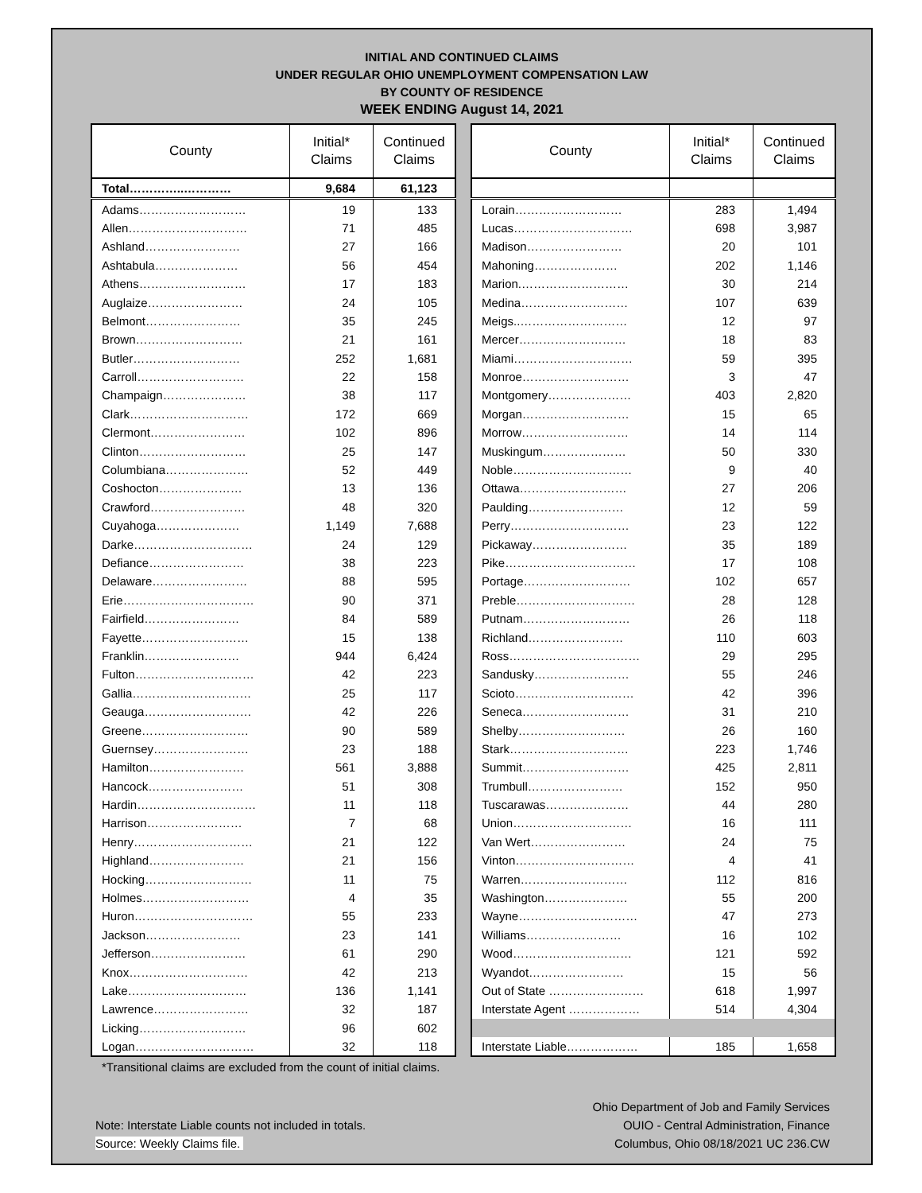INITIAL AND CONTINUED CLAIMS
UNDER REGULAR OHIO UNEMPLOYMENT COMPENSATION LAW
BY COUNTY OF RESIDENCE
WEEK ENDING August 14, 2021
| County | Initial* Claims | Continued Claims |
| --- | --- | --- |
| Total…………..………… | 9,684 | 61,123 |
| Adams……………………… | 19 | 133 |
| Allen………………………… | 71 | 485 |
| Ashland…………………… | 27 | 166 |
| Ashtabula………………… | 56 | 454 |
| Athens……………………… | 17 | 183 |
| Auglaize…………………… | 24 | 105 |
| Belmont…………………… | 35 | 245 |
| Brown……………………… | 21 | 161 |
| Butler……………………… | 252 | 1,681 |
| Carroll……………………… | 22 | 158 |
| Champaign………………… | 38 | 117 |
| Clark………………………… | 172 | 669 |
| Clermont…………………… | 102 | 896 |
| Clinton……………………… | 25 | 147 |
| Columbiana………………… | 52 | 449 |
| Coshocton………………… | 13 | 136 |
| Crawford…………………… | 48 | 320 |
| Cuyahoga………………… | 1,149 | 7,688 |
| Darke………………………… | 24 | 129 |
| Defiance…………………… | 38 | 223 |
| Delaware…………………… | 88 | 595 |
| Erie…………………………… | 90 | 371 |
| Fairfield…………………… | 84 | 589 |
| Fayette……………………… | 15 | 138 |
| Franklin…………………… | 944 | 6,424 |
| Fulton………………………… | 42 | 223 |
| Gallia………………………… | 25 | 117 |
| Geauga……………………… | 42 | 226 |
| Greene……………………… | 90 | 589 |
| Guernsey…………………… | 23 | 188 |
| Hamilton…………………… | 561 | 3,888 |
| Hancock…………………… | 51 | 308 |
| Hardin………………………… | 11 | 118 |
| Harrison…………………… | 7 | 68 |
| Henry………………………… | 21 | 122 |
| Highland…………………… | 21 | 156 |
| Hocking……………………… | 11 | 75 |
| Holmes……………………… | 4 | 35 |
| Huron………………………… | 55 | 233 |
| Jackson…………………… | 23 | 141 |
| Jefferson…………………… | 61 | 290 |
| Knox………………………… | 42 | 213 |
| Lake………………………… | 136 | 1,141 |
| Lawrence…………………… | 32 | 187 |
| Licking……………………… | 96 | 602 |
| Logan………………………… | 32 | 118 |
| County | Initial* Claims | Continued Claims |
| --- | --- | --- |
| Lorain……………………… | 283 | 1,494 |
| Lucas………………………… | 698 | 3,987 |
| Madison…………………… | 20 | 101 |
| Mahoning………………… | 202 | 1,146 |
| Marion.……………………… | 30 | 214 |
| Medina……………………… | 107 | 639 |
| Meigs..……………………… | 12 | 97 |
| Mercer……………………… | 18 | 83 |
| Miami………………………… | 59 | 395 |
| Monroe……………………… | 3 | 47 |
| Montgomery………………… | 403 | 2,820 |
| Morgan……………………… | 15 | 65 |
| Morrow……………………… | 14 | 114 |
| Muskingum………………… | 50 | 330 |
| Noble………………………… | 9 | 40 |
| Ottawa……………………… | 27 | 206 |
| Paulding…………………… | 12 | 59 |
| Perry………………………… | 23 | 122 |
| Pickaway…………………… | 35 | 189 |
| Pike…………………………… | 17 | 108 |
| Portage……………………… | 102 | 657 |
| Preble………………………… | 28 | 128 |
| Putnam……………………… | 26 | 118 |
| Richland…………………… | 110 | 603 |
| Ross…………………………… | 29 | 295 |
| Sandusky…………………… | 55 | 246 |
| Scioto………………………… | 42 | 396 |
| Seneca……………………… | 31 | 210 |
| Shelby……………………… | 26 | 160 |
| Stark………………………… | 223 | 1,746 |
| Summit……………………… | 425 | 2,811 |
| Trumbull…………………… | 152 | 950 |
| Tuscarawas………………… | 44 | 280 |
| Union………………………… | 16 | 111 |
| Van Wert…………………… | 24 | 75 |
| Vinton………………………… | 4 | 41 |
| Warren……………………… | 112 | 816 |
| Washington………………… | 55 | 200 |
| Wayne………………………… | 47 | 273 |
| Williams…………………… | 16 | 102 |
| Wood………………………… | 121 | 592 |
| Wyandot…………………… | 15 | 56 |
| Out of State …………………… | 618 | 1,997 |
| Interstate Agent ……………… | 514 | 4,304 |
| Interstate Liable……………… | 185 | 1,658 |
*Transitional claims are excluded from the count of initial claims.
Note: Interstate Liable counts not included in totals.
Source: Weekly Claims file.
Ohio Department of Job and Family Services
OUIO - Central Administration, Finance
Columbus, Ohio 08/18/2021 UC 236.CW